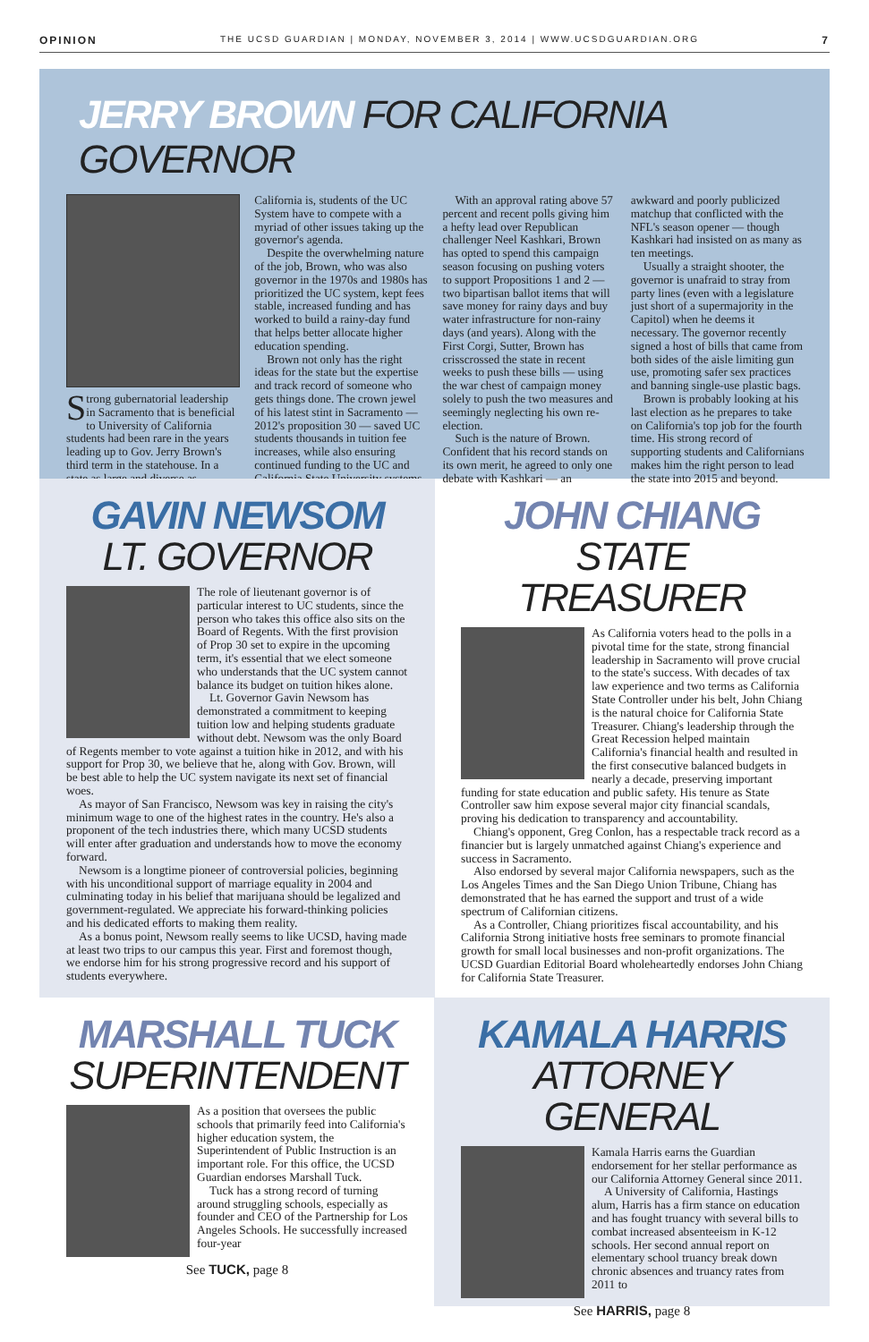OPINION THE UCSD GUARDIAN | MONDAY, NOVEMBER 3, 2014 | WWW.UCSDGUARDIAN.ORG 7
JERRY BROWN FOR CALIFORNIA GOVERNOR
Strong gubernatorial leadership in Sacramento that is beneficial to University of California students had been rare in the years leading up to Gov. Jerry Brown's third term in the statehouse. In a state as large and diverse as California is, students of the UC System have to compete with a myriad of other issues taking up the governor's agenda.
Despite the overwhelming nature of the job, Brown, who was also governor in the 1970s and 1980s has prioritized the UC system, kept fees stable, increased funding and has worked to build a rainy-day fund that helps better allocate higher education spending.
Brown not only has the right ideas for the state but the expertise and track record of someone who gets things done. The crown jewel of his latest stint in Sacramento — 2012's proposition 30 — saved UC students thousands in tuition fee increases, while also ensuring continued funding to the UC and California State University systems.
With an approval rating above 57 percent and recent polls giving him a hefty lead over Republican challenger Neel Kashkari, Brown has opted to spend this campaign season focusing on pushing voters to support Propositions 1 and 2 — two bipartisan ballot items that will save money for rainy days and buy water infrastructure for non-rainy days (and years). Along with the First Corgi, Sutter, Brown has crisscrossed the state in recent weeks to push these bills — using the war chest of campaign money solely to push the two measures and seemingly neglecting his own re-election.
Such is the nature of Brown. Confident that his record stands on its own merit, he agreed to only one debate with Kashkari — an awkward and poorly publicized matchup that conflicted with the NFL's season opener — though Kashkari had insisted on as many as ten meetings.
Usually a straight shooter, the governor is unafraid to stray from party lines (even with a legislature just short of a supermajority in the Capitol) when he deems it necessary. The governor recently signed a host of bills that came from both sides of the aisle limiting gun use, promoting safer sex practices and banning single-use plastic bags.
Brown is probably looking at his last election as he prepares to take on California's top job for the fourth time. His strong record of supporting students and Californians makes him the right person to lead the state into 2015 and beyond.
GAVIN NEWSOM
LT. GOVERNOR
The role of lieutenant governor is of particular interest to UC students, since the person who takes this office also sits on the Board of Regents. With the first provision of Prop 30 set to expire in the upcoming term, it's essential that we elect someone who understands that the UC system cannot balance its budget on tuition hikes alone.
Lt. Governor Gavin Newsom has demonstrated a commitment to keeping tuition low and helping students graduate without debt. Newsom was the only Board of Regents member to vote against a tuition hike in 2012, and with his support for Prop 30, we believe that he, along with Gov. Brown, will be best able to help the UC system navigate its next set of financial woes.
As mayor of San Francisco, Newsom was key in raising the city's minimum wage to one of the highest rates in the country. He's also a proponent of the tech industries there, which many UCSD students will enter after graduation and understands how to move the economy forward.
Newsom is a longtime pioneer of controversial policies, beginning with his unconditional support of marriage equality in 2004 and culminating today in his belief that marijuana should be legalized and government-regulated. We appreciate his forward-thinking policies and his dedicated efforts to making them reality.
As a bonus point, Newsom really seems to like UCSD, having made at least two trips to our campus this year. First and foremost though, we endorse him for his strong progressive record and his support of students everywhere.
JOHN CHIANG
STATE TREASURER
As California voters head to the polls in a pivotal time for the state, strong financial leadership in Sacramento will prove crucial to the state's success. With decades of tax law experience and two terms as California State Controller under his belt, John Chiang is the natural choice for California State Treasurer. Chiang's leadership through the Great Recession helped maintain California's financial health and resulted in the first consecutive balanced budgets in nearly a decade, preserving important funding for state education and public safety. His tenure as State Controller saw him expose several major city financial scandals, proving his dedication to transparency and accountability.
Chiang's opponent, Greg Conlon, has a respectable track record as a financier but is largely unmatched against Chiang's experience and success in Sacramento.
Also endorsed by several major California newspapers, such as the Los Angeles Times and the San Diego Union Tribune, Chiang has demonstrated that he has earned the support and trust of a wide spectrum of Californian citizens.
As a Controller, Chiang prioritizes fiscal accountability, and his California Strong initiative hosts free seminars to promote financial growth for small local businesses and non-profit organizations. The UCSD Guardian Editorial Board wholeheartedly endorses John Chiang for California State Treasurer.
MARSHALL TUCK
SUPERINTENDENT
As a position that oversees the public schools that primarily feed into California's higher education system, the Superintendent of Public Instruction is an important role. For this office, the UCSD Guardian endorses Marshall Tuck.
Tuck has a strong record of turning around struggling schools, especially as founder and CEO of the Partnership for Los Angeles Schools. He successfully increased four-year
See TUCK, page 8
KAMALA HARRIS
ATTORNEY GENERAL
Kamala Harris earns the Guardian endorsement for her stellar performance as our California Attorney General since 2011.
A University of California, Hastings alum, Harris has a firm stance on education and has fought truancy with several bills to combat increased absenteeism in K-12 schools. Her second annual report on elementary school truancy break down chronic absences and truancy rates from 2011 to
See HARRIS, page 8